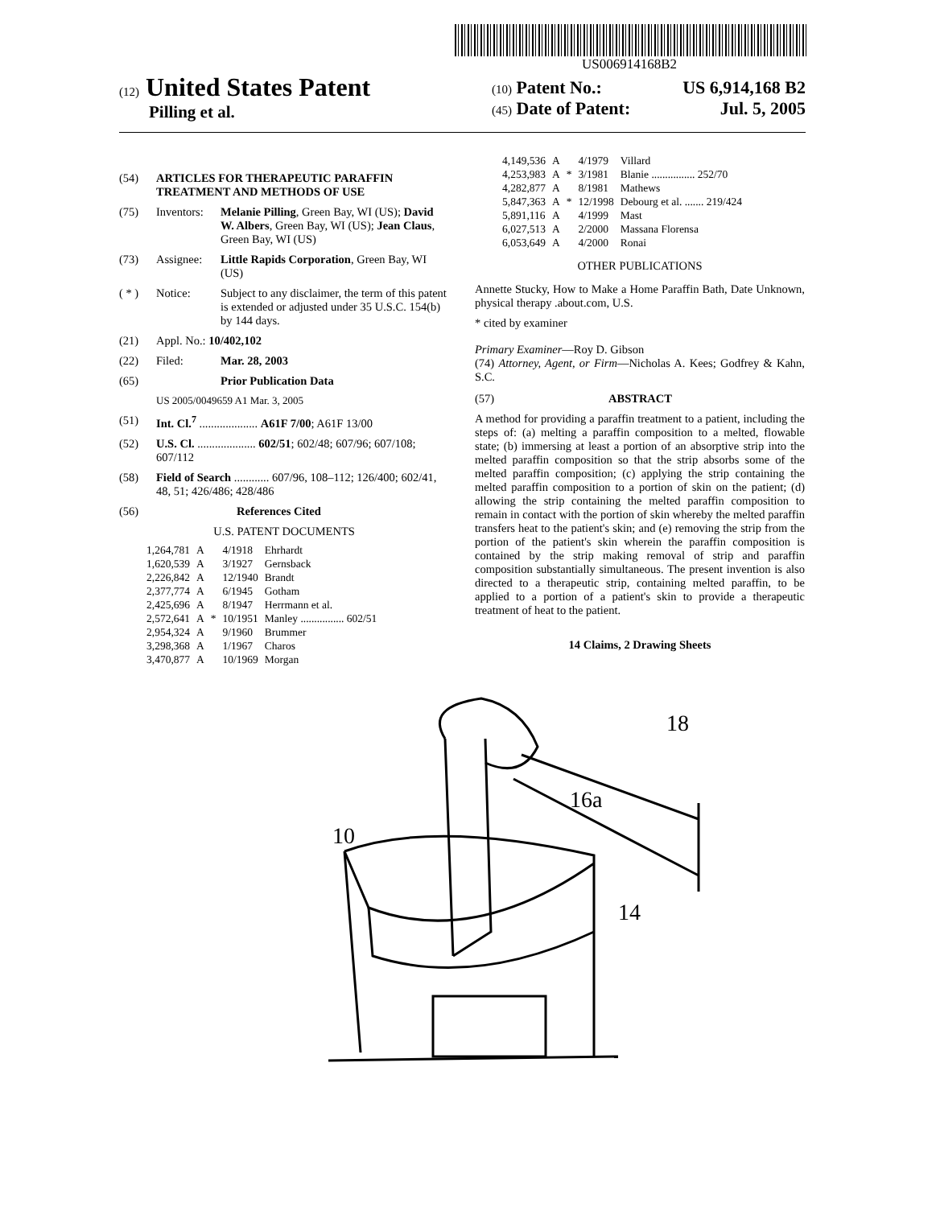US006914168B2
(12) United States Patent
Pilling et al.
(10) Patent No.: US 6,914,168 B2
(45) Date of Patent: Jul. 5, 2005
(54) ARTICLES FOR THERAPEUTIC PARAFFIN TREATMENT AND METHODS OF USE
(75) Inventors: Melanie Pilling, Green Bay, WI (US); David W. Albers, Green Bay, WI (US); Jean Claus, Green Bay, WI (US)
(73) Assignee: Little Rapids Corporation, Green Bay, WI (US)
( * ) Notice: Subject to any disclaimer, the term of this patent is extended or adjusted under 35 U.S.C. 154(b) by 144 days.
(21) Appl. No.: 10/402,102
(22) Filed: Mar. 28, 2003
(65) Prior Publication Data
US 2005/0049659 A1 Mar. 3, 2005
(51) Int. Cl.<sup>7</sup> .................... A61F 7/00; A61F 13/00
(52) U.S. Cl. .................... 602/51; 602/48; 607/96; 607/108; 607/112
(58) Field of Search ............ 607/96, 108–112; 126/400; 602/41, 48, 51; 426/486; 428/486
(56) References Cited
U.S. PATENT DOCUMENTS
| 1,264,781 | A | | 4/1918 | Ehrhardt |
| 1,620,539 | A | | 3/1927 | Gernsback |
| 2,226,842 | A | | 12/1940 | Brandt |
| 2,377,774 | A | | 6/1945 | Gotham |
| 2,425,696 | A | | 8/1947 | Herrmann et al. |
| 2,572,641 | A | * | 10/1951 | Manley ................ 602/51 |
| 2,954,324 | A | | 9/1960 | Brummer |
| 3,298,368 | A | | 1/1967 | Charos |
| 3,470,877 | A | | 10/1969 | Morgan |
| 4,149,536 | A | | 4/1979 | Villard |
| 4,253,983 | A | * | 3/1981 | Blanie ................ 252/70 |
| 4,282,877 | A | | 8/1981 | Mathews |
| 5,847,363 | A | * | 12/1998 | Debourg et al. ....... 219/424 |
| 5,891,116 | A | | 4/1999 | Mast |
| 6,027,513 | A | | 2/2000 | Massana Florensa |
| 6,053,649 | A | | 4/2000 | Ronai |
OTHER PUBLICATIONS
Annette Stucky, How to Make a Home Paraffin Bath, Date Unknown, physical therapy .about.com, U.S.
* cited by examiner
Primary Examiner—Roy D. Gibson
(74) Attorney, Agent, or Firm—Nicholas A. Kees; Godfrey & Kahn, S.C.
(57) ABSTRACT
A method for providing a paraffin treatment to a patient, including the steps of: (a) melting a paraffin composition to a melted, flowable state; (b) immersing at least a portion of an absorptive strip into the melted paraffin composition so that the strip absorbs some of the melted paraffin composition; (c) applying the strip containing the melted paraffin composition to a portion of skin on the patient; (d) allowing the strip containing the melted paraffin composition to remain in contact with the portion of skin whereby the melted paraffin transfers heat to the patient's skin; and (e) removing the strip from the portion of the patient's skin wherein the paraffin composition is contained by the strip making removal of strip and paraffin composition substantially simultaneous. The present invention is also directed to a therapeutic strip, containing melted paraffin, to be applied to a portion of a patient's skin to provide a therapeutic treatment of heat to the patient.
14 Claims, 2 Drawing Sheets
10
16a
18
14